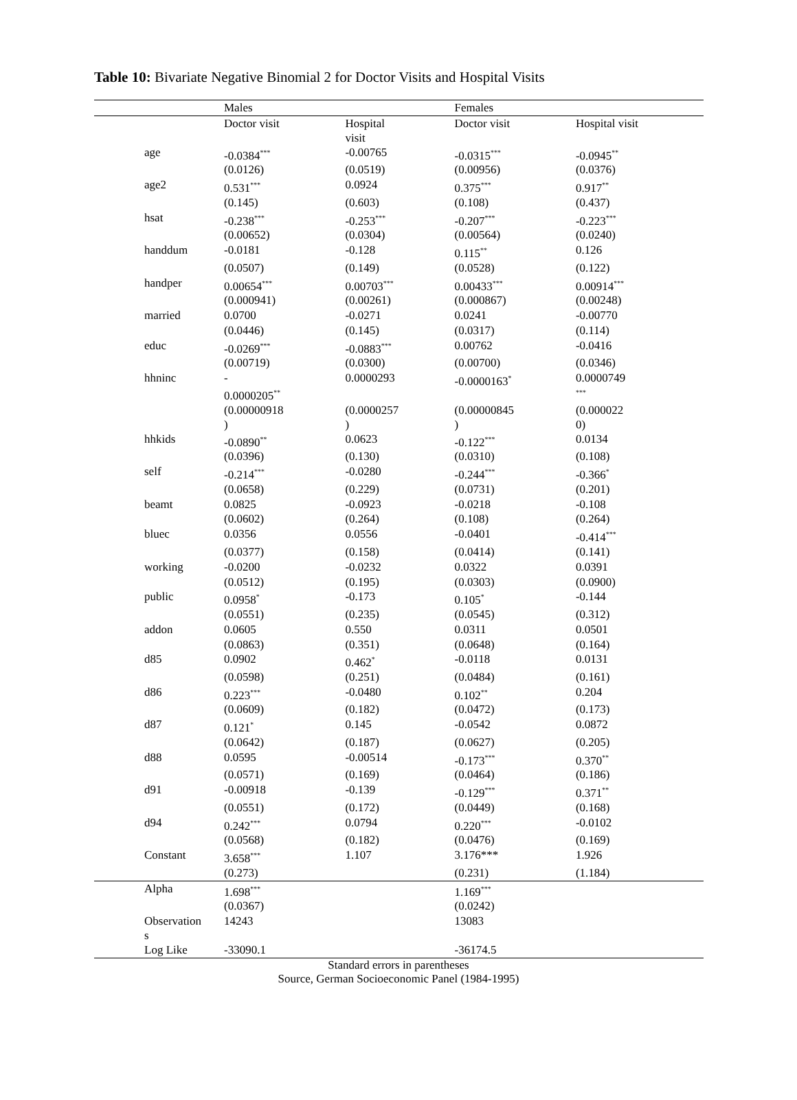Table 10: Bivariate Negative Binomial 2 for Doctor Visits and Hospital Visits
| | Males | | Females | | |
| | Doctor visit | Hospital visit | Doctor visit | Hospital visit | |
| age | -0.0384<sup>***</sup> | -0.00765 | -0.0315<sup>***</sup> | -0.0945<sup>**</sup> | |
| | (0.0126) | (0.0519) | (0.00956) | (0.0376) | |
| age2 | 0.531<sup>***</sup> | 0.0924 | 0.375<sup>***</sup> | 0.917<sup>**</sup> | |
| | (0.145) | (0.603) | (0.108) | (0.437) | |
| hsat | -0.238<sup>***</sup> | -0.253<sup>***</sup> | -0.207<sup>***</sup> | -0.223<sup>***</sup> | |
| | (0.00652) | (0.0304) | (0.00564) | (0.0240) | |
| handdum | -0.0181 | -0.128 | 0.115<sup>**</sup> | 0.126 | |
| | (0.0507) | (0.149) | (0.0528) | (0.122) | |
| handper | 0.00654<sup>***</sup> | 0.00703<sup>***</sup> | 0.00433<sup>***</sup> | 0.00914<sup>***</sup> | |
| | (0.000941) | (0.00261) | (0.000867) | (0.00248) | |
| married | 0.0700 | -0.0271 | 0.0241 | -0.00770 | |
| | (0.0446) | (0.145) | (0.0317) | (0.114) | |
| educ | -0.0269<sup>***</sup> | -0.0883<sup>***</sup> | 0.00762 | -0.0416 | |
| | (0.00719) | (0.0300) | (0.00700) | (0.0346) | |
| hhninc | - 0.0000205<sup>**</sup> | 0.0000293 | -0.0000163<sup>*</sup> | 0.0000749 <sup>***</sup> | |
| | (0.00000918 ) | (0.0000257 ) | (0.00000845 ) | (0.000022 0) | |
| hhkids | -0.0890<sup>**</sup> | 0.0623 | -0.122<sup>***</sup> | 0.0134 | |
| | (0.0396) | (0.130) | (0.0310) | (0.108) | |
| self | -0.214<sup>***</sup> | -0.0280 | -0.244<sup>***</sup> | -0.366<sup>*</sup> | |
| | (0.0658) | (0.229) | (0.0731) | (0.201) | |
| beamt | 0.0825 | -0.0923 | -0.0218 | -0.108 | |
| | (0.0602) | (0.264) | (0.108) | (0.264) | |
| bluec | 0.0356 | 0.0556 | -0.0401 | -0.414<sup>***</sup> | |
| | (0.0377) | (0.158) | (0.0414) | (0.141) | |
| working | -0.0200 | -0.0232 | 0.0322 | 0.0391 | |
| | (0.0512) | (0.195) | (0.0303) | (0.0900) | |
| public | 0.0958<sup>*</sup> | -0.173 | 0.105<sup>*</sup> | -0.144 | |
| | (0.0551) | (0.235) | (0.0545) | (0.312) | |
| addon | 0.0605 | 0.550 | 0.0311 | 0.0501 | |
| | (0.0863) | (0.351) | (0.0648) | (0.164) | |
| d85 | 0.0902 | 0.462<sup>*</sup> | -0.0118 | 0.0131 | |
| | (0.0598) | (0.251) | (0.0484) | (0.161) | |
| d86 | 0.223<sup>***</sup> | -0.0480 | 0.102<sup>**</sup> | 0.204 | |
| | (0.0609) | (0.182) | (0.0472) | (0.173) | |
| d87 | 0.121<sup>*</sup> | 0.145 | -0.0542 | 0.0872 | |
| | (0.0642) | (0.187) | (0.0627) | (0.205) | |
| d88 | 0.0595 | -0.00514 | -0.173<sup>***</sup> | 0.370<sup>**</sup> | |
| | (0.0571) | (0.169) | (0.0464) | (0.186) | |
| d91 | -0.00918 | -0.139 | -0.129<sup>***</sup> | 0.371<sup>**</sup> | |
| | (0.0551) | (0.172) | (0.0449) | (0.168) | |
| d94 | 0.242<sup>***</sup> | 0.0794 | 0.220<sup>***</sup> | -0.0102 | |
| | (0.0568) | (0.182) | (0.0476) | (0.169) | |
| Constant | 3.658<sup>***</sup> | 1.107 | 3.176*** | 1.926 | |
| | (0.273) | | (0.231) | (1.184) | |
| Alpha | 1.698<sup>***</sup> | | 1.169<sup>***</sup> | | |
| | (0.0367) | | (0.0242) | | |
| Observation s | 14243 | | 13083 | | |
| Log Like | -33090.1 | | -36174.5 | | |
Standard errors in parentheses
Source, German Socioeconomic Panel (1984-1995)